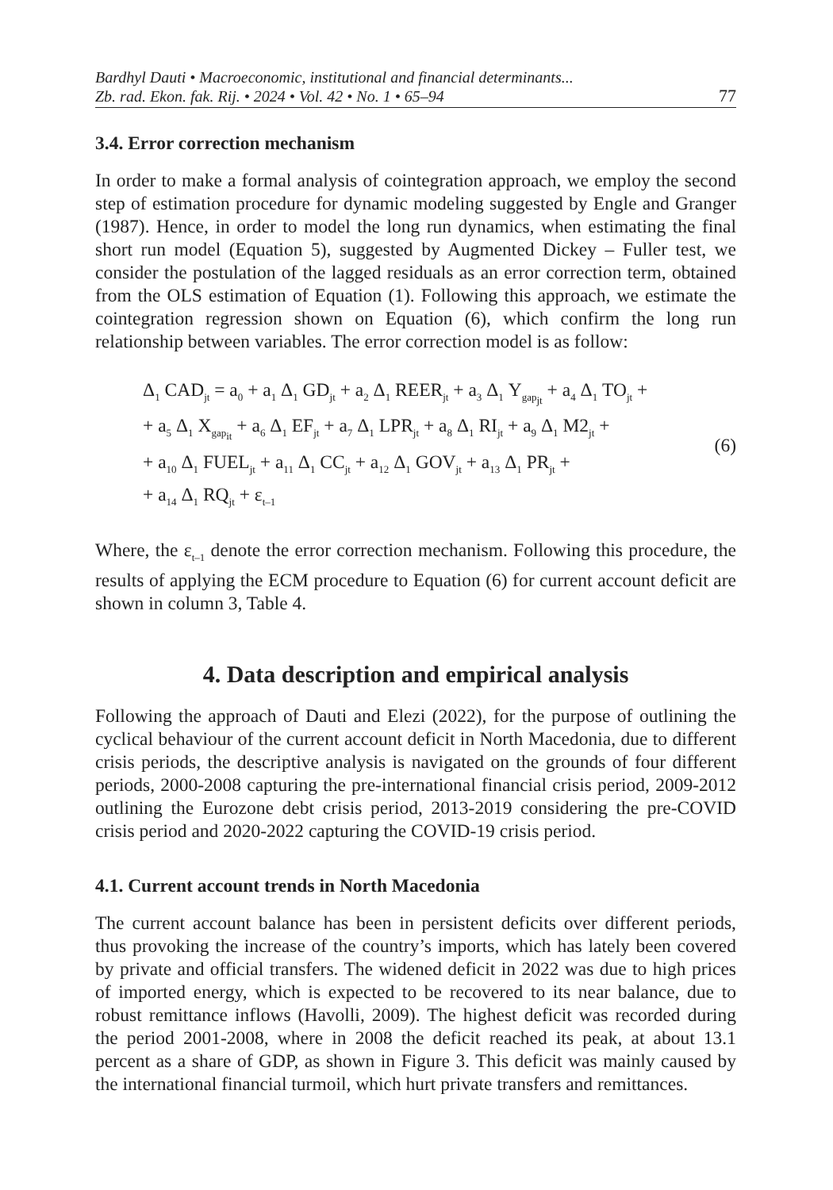Bardhyl Dauti • Macroeconomic, institutional and financial determinants...
Zb. rad. Ekon. fak. Rij. • 2024 • Vol. 42 • No. 1 • 65–94
77
3.4. Error correction mechanism
In order to make a formal analysis of cointegration approach, we employ the second step of estimation procedure for dynamic modeling suggested by Engle and Granger (1987). Hence, in order to model the long run dynamics, when estimating the final short run model (Equation 5), suggested by Augmented Dickey – Fuller test, we consider the postulation of the lagged residuals as an error correction term, obtained from the OLS estimation of Equation (1). Following this approach, we estimate the cointegration regression shown on Equation (6), which confirm the long run relationship between variables. The error correction model is as follow:
Δ<sub>1</sub> CAD<sub>jt</sub> = a<sub>0</sub> + a<sub>1</sub> Δ<sub>1</sub> GD<sub>jt</sub> + a<sub>2</sub> Δ<sub>1</sub> REER<sub>jt</sub> + a<sub>3</sub> Δ<sub>1</sub> Y<sub>gap<sub>jt</sub></sub> + a<sub>4</sub> Δ<sub>1</sub> TO<sub>jt</sub> +
+ a<sub>5</sub> Δ<sub>1</sub> X<sub>gap<sub>it</sub></sub> + a<sub>6</sub> Δ<sub>1</sub> EF<sub>jt</sub> + a<sub>7</sub> Δ<sub>1</sub> LPR<sub>jt</sub> + a<sub>8</sub> Δ<sub>1</sub> RI<sub>jt</sub> + a<sub>9</sub> Δ<sub>1</sub> M2<sub>jt</sub> +
+ a<sub>10</sub> Δ<sub>1</sub> FUEL<sub>jt</sub> + a<sub>11</sub> Δ<sub>1</sub> CC<sub>jt</sub> + a<sub>12</sub> Δ<sub>1</sub> GOV<sub>jt</sub> + a<sub>13</sub> Δ<sub>1</sub> PR<sub>jt</sub> +
+ a<sub>14</sub> Δ<sub>1</sub> RQ<sub>jt</sub> + ε<sub>t–1</sub>
(6)
Where, the ε<sub>t–1</sub> denote the error correction mechanism. Following this procedure, the results of applying the ECM procedure to Equation (6) for current account deficit are shown in column 3, Table 4.
4. Data description and empirical analysis
Following the approach of Dauti and Elezi (2022), for the purpose of outlining the cyclical behaviour of the current account deficit in North Macedonia, due to different crisis periods, the descriptive analysis is navigated on the grounds of four different periods, 2000-2008 capturing the pre-international financial crisis period, 2009-2012 outlining the Eurozone debt crisis period, 2013-2019 considering the pre-COVID crisis period and 2020-2022 capturing the COVID-19 crisis period.
4.1. Current account trends in North Macedonia
The current account balance has been in persistent deficits over different periods, thus provoking the increase of the country’s imports, which has lately been covered by private and official transfers. The widened deficit in 2022 was due to high prices of imported energy, which is expected to be recovered to its near balance, due to robust remittance inflows (Havolli, 2009). The highest deficit was recorded during the period 2001-2008, where in 2008 the deficit reached its peak, at about 13.1 percent as a share of GDP, as shown in Figure 3. This deficit was mainly caused by the international financial turmoil, which hurt private transfers and remittances.